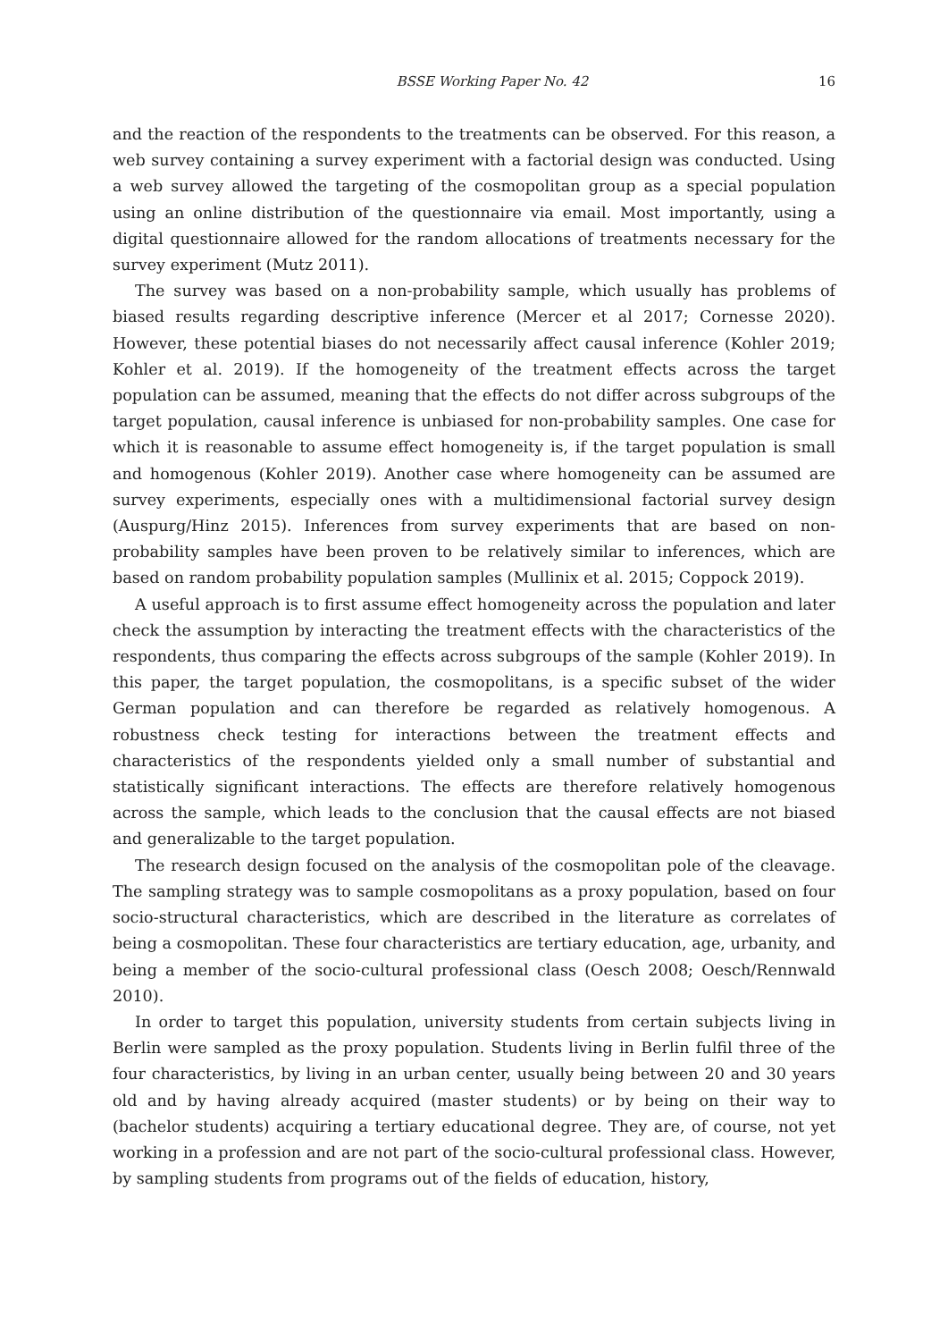BSSE Working Paper No. 42 16
and the reaction of the respondents to the treatments can be observed. For this reason, a web survey containing a survey experiment with a factorial design was conducted. Using a web survey allowed the targeting of the cosmopolitan group as a special population using an online distribution of the questionnaire via email. Most importantly, using a digital questionnaire allowed for the random allocations of treatments necessary for the survey experiment (Mutz 2011).
The survey was based on a non-probability sample, which usually has problems of biased results regarding descriptive inference (Mercer et al 2017; Cornesse 2020). However, these potential biases do not necessarily affect causal inference (Kohler 2019; Kohler et al. 2019). If the homogeneity of the treatment effects across the target population can be assumed, meaning that the effects do not differ across subgroups of the target population, causal inference is unbiased for non-probability samples. One case for which it is reasonable to assume effect homogeneity is, if the target population is small and homogenous (Kohler 2019). Another case where homogeneity can be assumed are survey experiments, especially ones with a multidimensional factorial survey design (Auspurg/Hinz 2015). Inferences from survey experiments that are based on non-probability samples have been proven to be relatively similar to inferences, which are based on random probability population samples (Mullinix et al. 2015; Coppock 2019).
A useful approach is to first assume effect homogeneity across the population and later check the assumption by interacting the treatment effects with the characteristics of the respondents, thus comparing the effects across subgroups of the sample (Kohler 2019). In this paper, the target population, the cosmopolitans, is a specific subset of the wider German population and can therefore be regarded as relatively homogenous. A robustness check testing for interactions between the treatment effects and characteristics of the respondents yielded only a small number of substantial and statistically significant interactions. The effects are therefore relatively homogenous across the sample, which leads to the conclusion that the causal effects are not biased and generalizable to the target population.
The research design focused on the analysis of the cosmopolitan pole of the cleavage. The sampling strategy was to sample cosmopolitans as a proxy population, based on four socio-structural characteristics, which are described in the literature as correlates of being a cosmopolitan. These four characteristics are tertiary education, age, urbanity, and being a member of the socio-cultural professional class (Oesch 2008; Oesch/Rennwald 2010).
In order to target this population, university students from certain subjects living in Berlin were sampled as the proxy population. Students living in Berlin fulfil three of the four characteristics, by living in an urban center, usually being between 20 and 30 years old and by having already acquired (master students) or by being on their way to (bachelor students) acquiring a tertiary educational degree. They are, of course, not yet working in a profession and are not part of the socio-cultural professional class. However, by sampling students from programs out of the fields of education, history,